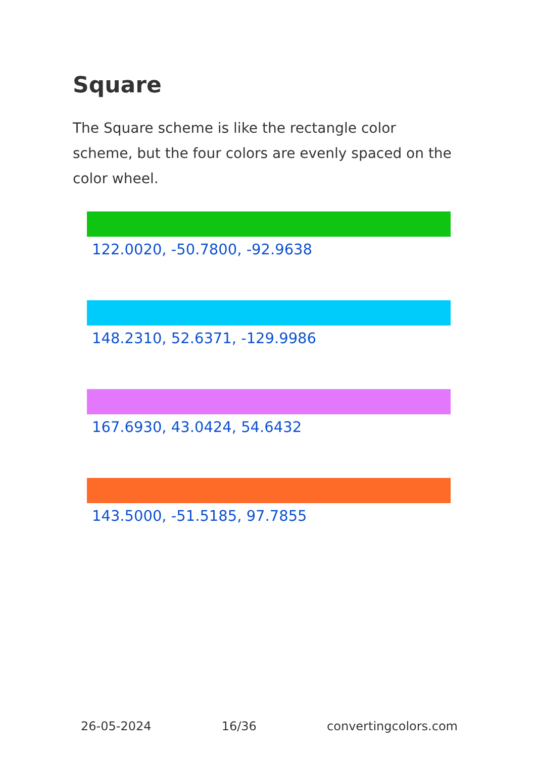Square
The Square scheme is like the rectangle color scheme, but the four colors are evenly spaced on the color wheel.
122.0020, -50.7800, -92.9638
148.2310, 52.6371, -129.9986
167.6930, 43.0424, 54.6432
143.5000, -51.5185, 97.7855
26-05-2024 16/36 convertingcolors.com